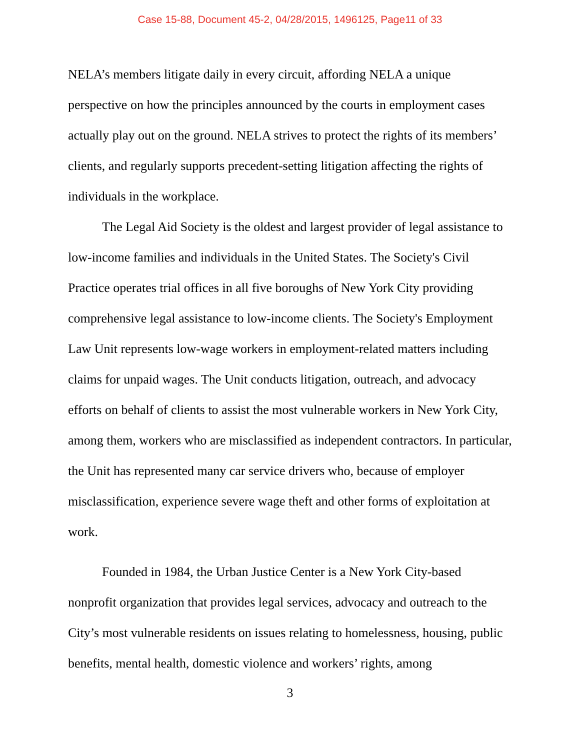Case 15-88, Document 45-2, 04/28/2015, 1496125, Page11 of 33
NELA’s members litigate daily in every circuit, affording NELA a unique perspective on how the principles announced by the courts in employment cases actually play out on the ground. NELA strives to protect the rights of its members’ clients, and regularly supports precedent-setting litigation affecting the rights of individuals in the workplace.
The Legal Aid Society is the oldest and largest provider of legal assistance to low-income families and individuals in the United States. The Society's Civil Practice operates trial offices in all five boroughs of New York City providing comprehensive legal assistance to low-income clients. The Society's Employment Law Unit represents low-wage workers in employment-related matters including claims for unpaid wages. The Unit conducts litigation, outreach, and advocacy efforts on behalf of clients to assist the most vulnerable workers in New York City, among them, workers who are misclassified as independent contractors. In particular, the Unit has represented many car service drivers who, because of employer misclassification, experience severe wage theft and other forms of exploitation at work.
Founded in 1984, the Urban Justice Center is a New York City-based nonprofit organization that provides legal services, advocacy and outreach to the City’s most vulnerable residents on issues relating to homelessness, housing, public benefits, mental health, domestic violence and workers’ rights, among
3